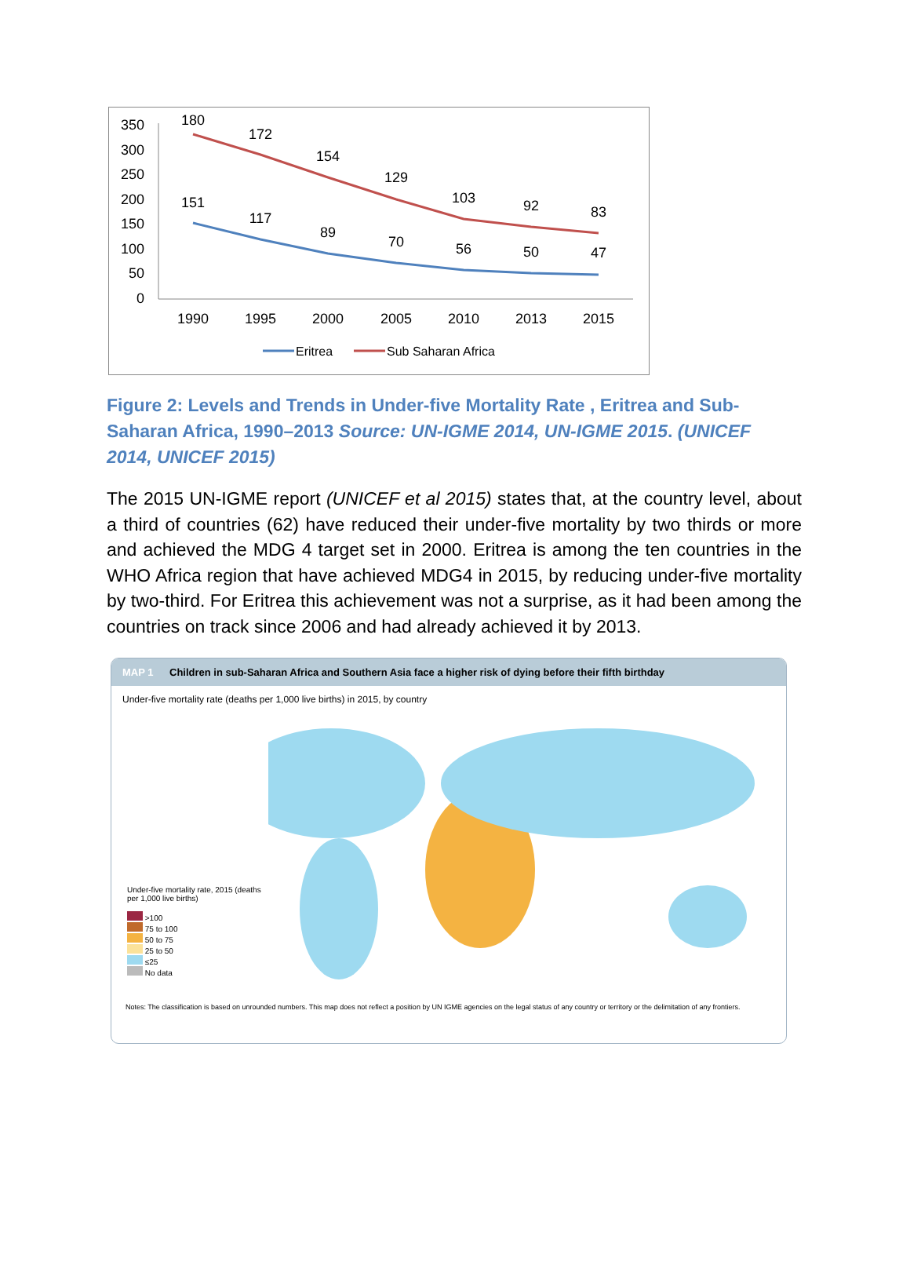350
300
250
200
150
100
50
0
180
172
154
129
103
92
83
151
117
89
70
56
50
47
1990
1995
2000
2005
2010
2013
2015
Eritrea
Sub Saharan Africa
Figure 2: Levels and Trends in Under-five Mortality Rate , Eritrea and Sub-Saharan Africa, 1990–2013 Source: UN-IGME 2014, UN-IGME 2015. (UNICEF 2014, UNICEF 2015)
The 2015 UN-IGME report (UNICEF et al 2015) states that, at the country level, about a third of countries (62) have reduced their under-five mortality by two thirds or more and achieved the MDG 4 target set in 2000. Eritrea is among the ten countries in the WHO Africa region that have achieved MDG4 in 2015, by reducing under-five mortality by two-third. For Eritrea this achievement was not a surprise, as it had been among the countries on track since 2006 and had already achieved it by 2013.
MAP 1 Children in sub-Saharan Africa and Southern Asia face a higher risk of dying before their fifth birthday
Under-five mortality rate (deaths per 1,000 live births) in 2015, by country
Under-five mortality rate, 2015 (deaths per 1,000 live births)
>100
75 to 100
50 to 75
25 to 50
≤25
No data
Notes: The classification is based on unrounded numbers. This map does not reflect a position by UN IGME agencies on the legal status of any country or territory or the delimitation of any frontiers.